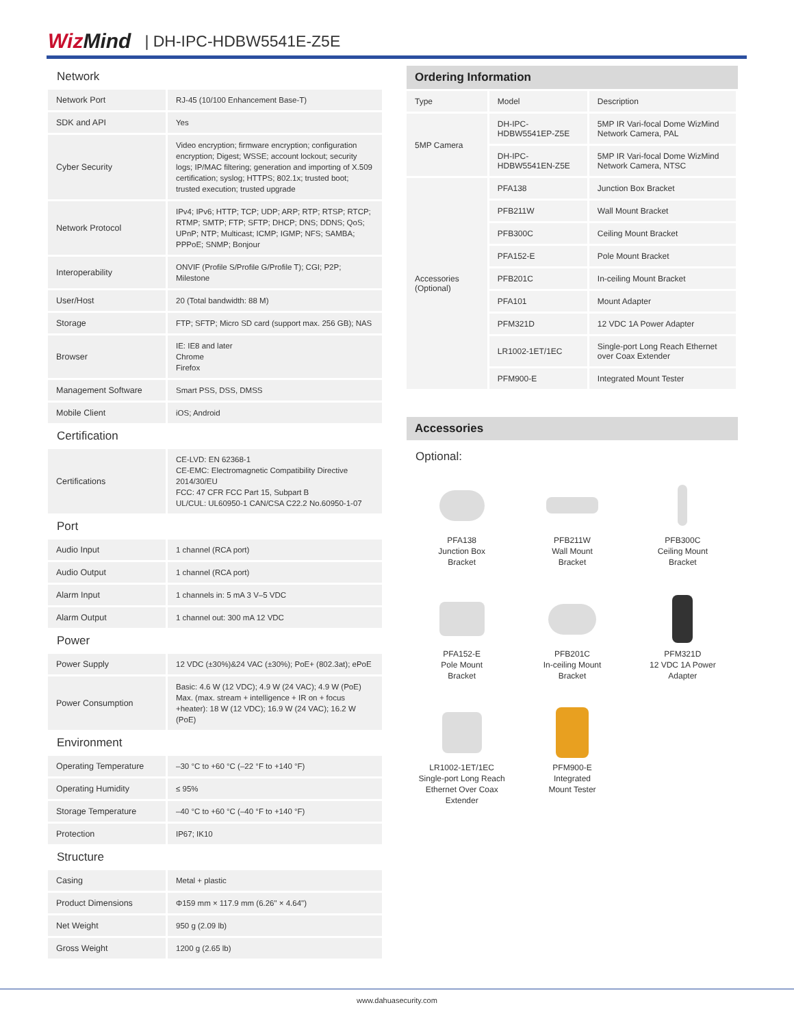WizMind
| DH-IPC-HDBW5541E-Z5E
Network
| Network Port | RJ-45 (10/100 Enhancement Base-T) |
| SDK and API | Yes |
| Cyber Security | Video encryption; firmware encryption; configuration encryption; Digest; WSSE; account lockout; security logs; IP/MAC filtering; generation and importing of X.509 certification; syslog; HTTPS; 802.1x; trusted boot; trusted execution; trusted upgrade |
| Network Protocol | IPv4; IPv6; HTTP; TCP; UDP; ARP; RTP; RTSP; RTCP; RTMP; SMTP; FTP; SFTP; DHCP; DNS; DDNS; QoS; UPnP; NTP; Multicast; ICMP; IGMP; NFS; SAMBA; PPPoE; SNMP; Bonjour |
| Interoperability | ONVIF (Profile S/Profile G/Profile T); CGI; P2P; Milestone |
| User/Host | 20 (Total bandwidth: 88 M) |
| Storage | FTP; SFTP; Micro SD card (support max. 256 GB); NAS |
| Browser | IE: IE8 and later Chrome Firefox |
| Management Software | Smart PSS, DSS, DMSS |
| Mobile Client | iOS; Android |
Certification
| Certifications | CE-LVD: EN 62368-1 CE-EMC: Electromagnetic Compatibility Directive 2014/30/EU FCC: 47 CFR FCC Part 15, Subpart B UL/CUL: UL60950-1 CAN/CSA C22.2 No.60950-1-07 |
Port
| Audio Input | 1 channel (RCA port) |
| Audio Output | 1 channel (RCA port) |
| Alarm Input | 1 channels in: 5 mA 3 V–5 VDC |
| Alarm Output | 1 channel out: 300 mA 12 VDC |
Power
| Power Supply | 12 VDC (±30%)&24 VAC (±30%); PoE+ (802.3at); ePoE |
| Power Consumption | Basic: 4.6 W (12 VDC); 4.9 W (24 VAC); 4.9 W (PoE) Max. (max. stream + intelligence + IR on + focus +heater): 18 W (12 VDC); 16.9 W (24 VAC); 16.2 W (PoE) |
Environment
| Operating Temperature | –30 °C to +60 °C (–22 °F to +140 °F) |
| Operating Humidity | ≤ 95% |
| Storage Temperature | –40 °C to +60 °C (–40 °F to +140 °F) |
| Protection | IP67; IK10 |
Structure
| Casing | Metal + plastic |
| Product Dimensions | Φ159 mm × 117.9 mm (6.26" × 4.64") |
| Net Weight | 950 g (2.09 lb) |
| Gross Weight | 1200 g (2.65 lb) |
Ordering Information
| Type | Model | Description |
| --- | --- | --- |
| 5MP Camera | DH-IPC-HDBW5541EP-Z5E | 5MP IR Vari-focal Dome WizMind Network Camera, PAL |
| | DH-IPC-HDBW5541EN-Z5E | 5MP IR Vari-focal Dome WizMind Network Camera, NTSC |
| Accessories (Optional) | PFA138 | Junction Box Bracket |
| | PFB211W | Wall Mount Bracket |
| | PFB300C | Ceiling Mount Bracket |
| | PFA152-E | Pole Mount Bracket |
| | PFB201C | In-ceiling Mount Bracket |
| | PFA101 | Mount Adapter |
| | PFM321D | 12 VDC 1A Power Adapter |
| | LR1002-1ET/1EC | Single-port Long Reach Ethernet over Coax Extender |
| | PFM900-E | Integrated Mount Tester |
Accessories
Optional:
PFA138
Junction Box
Bracket
PFB211W
Wall Mount
Bracket
PFB300C
Ceiling Mount
Bracket
PFA152-E
Pole Mount
Bracket
PFB201C
In-ceiling Mount
Bracket
PFM321D
12 VDC 1A Power
Adapter
LR1002-1ET/1EC
Single-port Long Reach
Ethernet Over Coax
Extender
PFM900-E
Integrated
Mount Tester
www.dahuasecurity.com